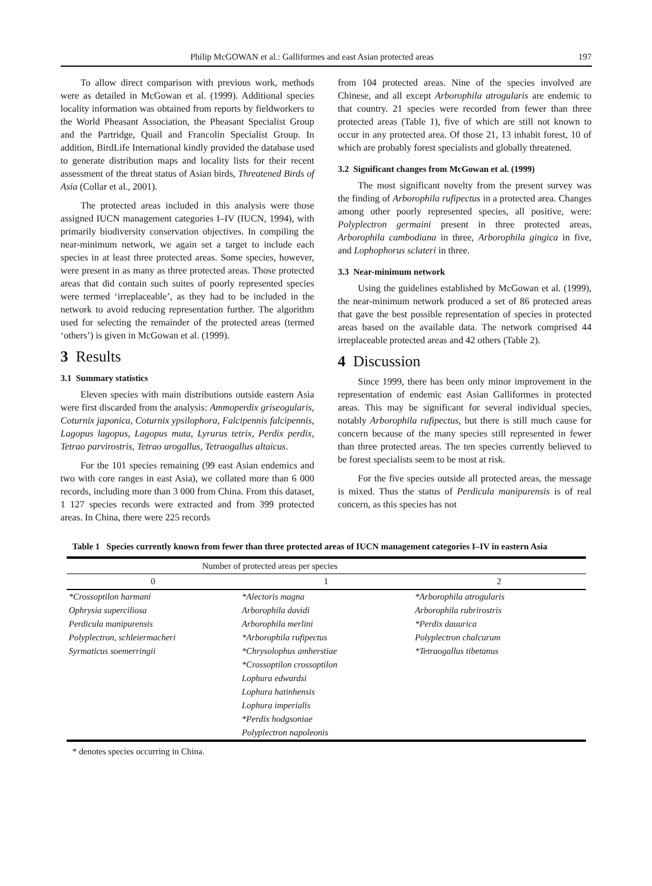Philip McGOWAN et al.: Galliformes and east Asian protected areas 197
To allow direct comparison with previous work, methods were as detailed in McGowan et al. (1999). Additional species locality information was obtained from reports by fieldworkers to the World Pheasant Association, the Pheasant Specialist Group and the Partridge, Quail and Francolin Specialist Group. In addition, BirdLife International kindly provided the database used to generate distribution maps and locality lists for their recent assessment of the threat status of Asian birds, Threatened Birds of Asia (Collar et al., 2001).
The protected areas included in this analysis were those assigned IUCN management categories I–IV (IUCN, 1994), with primarily biodiversity conservation objectives. In compiling the near-minimum network, we again set a target to include each species in at least three protected areas. Some species, however, were present in as many as three protected areas. Those protected areas that did contain such suites of poorly represented species were termed ‘irreplaceable’, as they had to be included in the network to avoid reducing representation further. The algorithm used for selecting the remainder of the protected areas (termed ‘others’) is given in McGowan et al. (1999).
3 Results
3.1 Summary statistics
Eleven species with main distributions outside eastern Asia were first discarded from the analysis: Ammoperdix griseogularis, Coturnix japonica, Coturnix ypsilophora, Falcipennis falcipennis, Lagopus lagopus, Lagopus muta, Lyrurus tetrix, Perdix perdix, Tetrao parvirostris, Tetrao urogallus, Tetraogallus altaicus.
For the 101 species remaining (99 east Asian endemics and two with core ranges in east Asia), we collated more than 6 000 records, including more than 3 000 from China. From this dataset, 1 127 species records were extracted and from 399 protected areas. In China, there were 225 records
from 104 protected areas. Nine of the species involved are Chinese, and all except Arborophila atrogularis are endemic to that country. 21 species were recorded from fewer than three protected areas (Table 1), five of which are still not known to occur in any protected area. Of those 21, 13 inhabit forest, 10 of which are probably forest specialists and globally threatened.
3.2 Significant changes from McGowan et al. (1999)
The most significant novelty from the present survey was the finding of Arborophila rufipectus in a protected area. Changes among other poorly represented species, all positive, were: Polyplectron germaini present in three protected areas, Arborophila cambodiana in three, Arborophila gingica in five, and Lophophorus sclateri in three.
3.3 Near-minimum network
Using the guidelines established by McGowan et al. (1999), the near-minimum network produced a set of 86 protected areas that gave the best possible representation of species in protected areas based on the available data. The network comprised 44 irreplaceable protected areas and 42 others (Table 2).
4 Discussion
Since 1999, there has been only minor improvement in the representation of endemic east Asian Galliformes in protected areas. This may be significant for several individual species, notably Arborophila rufipectus, but there is still much cause for concern because of the many species still represented in fewer than three protected areas. The ten species currently believed to be forest specialists seem to be most at risk.
For the five species outside all protected areas, the message is mixed. Thus the status of Perdicula manipurensis is of real concern, as this species has not
Table 1 Species currently known from fewer than three protected areas of IUCN management categories I–IV in eastern Asia
| Number of protected areas per species | | |
| --- | --- | --- |
| 0 | 1 | 2 |
| *Crossoptilon harmani | *Alectoris magna | *Arborophila atrogularis |
| Ophrysia superciliosa | Arborophila davidi | Arborophila rubrirostris |
| Perdicula manipurensis | Arborophila merlini | *Perdix dauurica |
| Polyplectron, schleiermacheri | *Arborophila rufipectus | Polyplectron chalcurum |
| Syrmaticus soemerringii | *Chrysolophus amherstiae | *Tetraogallus tibetanus |
| | *Crossoptilon crossoptilon | |
| | Lophura edwardsi | |
| | Lophura hatinhensis | |
| | Lophura imperialis | |
| | *Perdix hodgsoniae | |
| | Polyplectron napoleonis | |
* denotes species occurring in China.